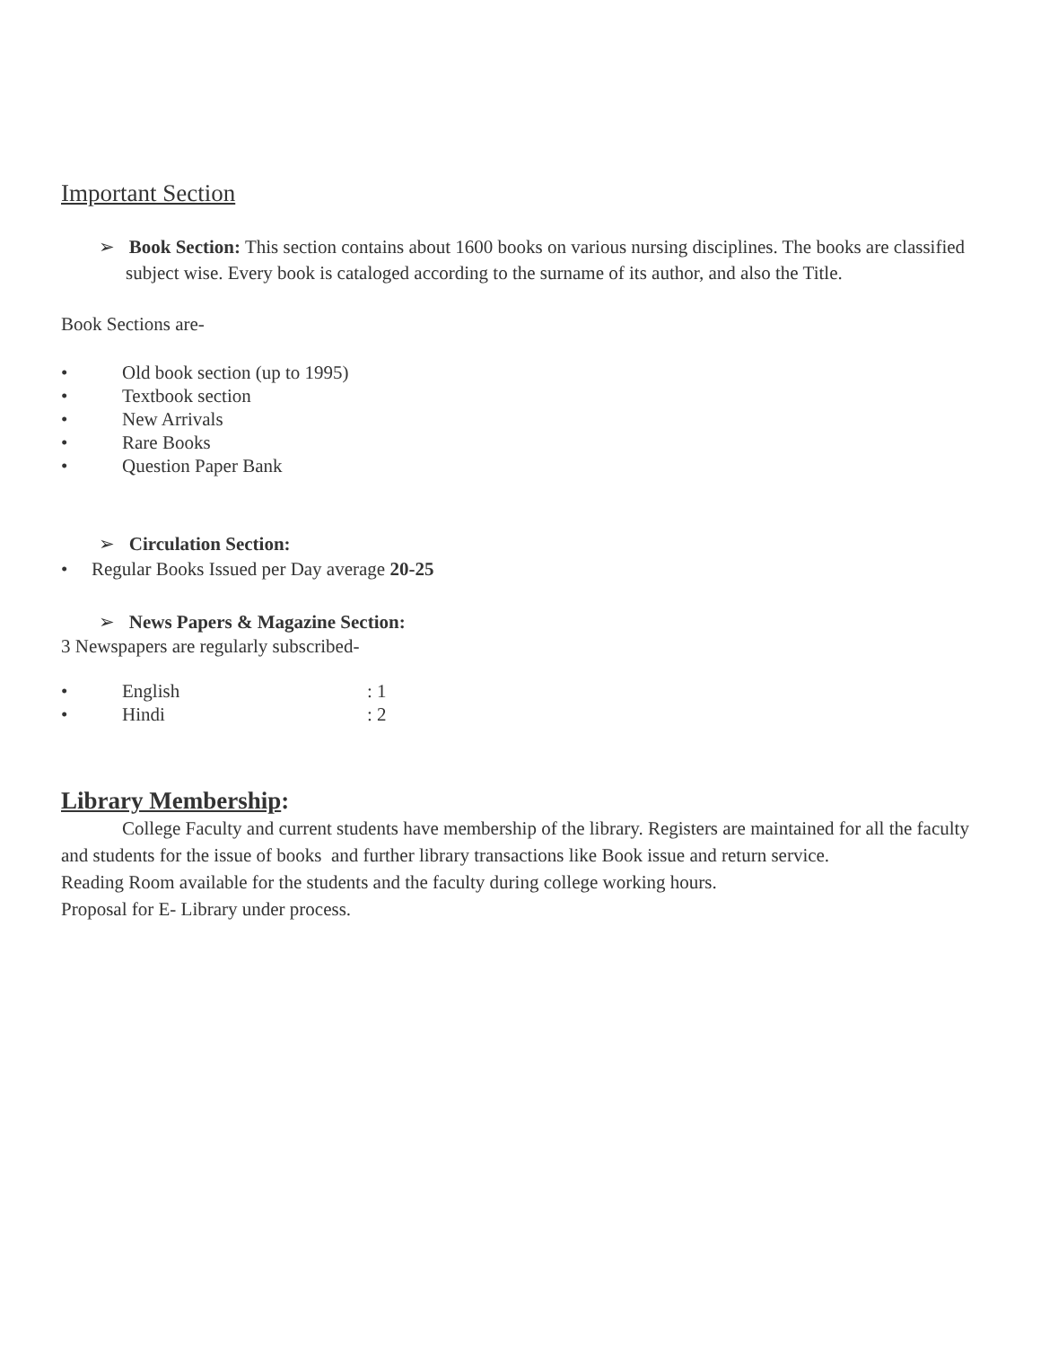Important Section
➢ Book Section: This section contains about 1600 books on various nursing disciplines. The books are classified subject wise. Every book is cataloged according to the surname of its author, and also the Title.
Book Sections are-
• Old book section (up to 1995)
• Textbook section
• New Arrivals
• Rare Books
• Question Paper Bank
➢ Circulation Section:
• Regular Books Issued per Day average 20-25
➢ News Papers & Magazine Section:
3 Newspapers are regularly subscribed-
• English: 1
• Hindi: 2
Library Membership:
College Faculty and current students have membership of the library. Registers are maintained for all the faculty and students for the issue of books and further library transactions like Book issue and return service.
Reading Room available for the students and the faculty during college working hours.
Proposal for E- Library under process.